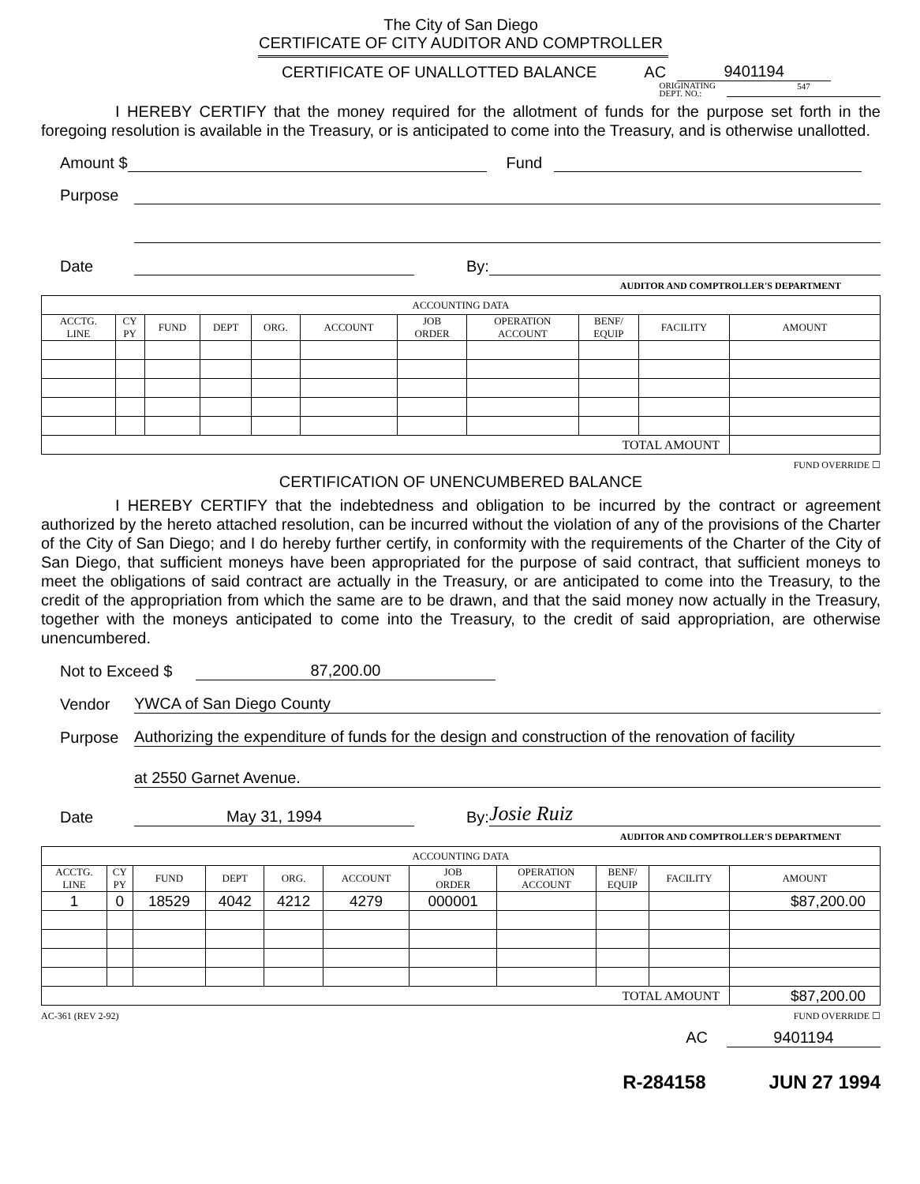The City of San Diego
CERTIFICATE OF CITY AUDITOR AND COMPTROLLER
CERTIFICATE OF UNALLOTTED BALANCE AC 9401194
ORIGINATING
DEPT. NO.: 547
I HEREBY CERTIFY that the money required for the allotment of funds for the purpose set forth in the foregoing resolution is available in the Treasury, or is anticipated to come into the Treasury, and is otherwise unallotted.
Amount $ Fund
Purpose
Date By:
AUDITOR AND COMPTROLLER'S DEPARTMENT
| ACCOUNTING DATA | | | | | | | | | | |
| --- | --- | --- | --- | --- | --- | --- | --- | --- | --- | --- |
| ACCTG. LINE | CY PY | FUND | DEPT | ORG. | ACCOUNT | JOB ORDER | OPERATION ACCOUNT | BENF/ EQUIP | FACILITY | AMOUNT |
| TOTAL AMOUNT | | | | | | | | | | |
FUND OVERRIDE ☐
CERTIFICATION OF UNENCUMBERED BALANCE
I HEREBY CERTIFY that the indebtedness and obligation to be incurred by the contract or agreement authorized by the hereto attached resolution, can be incurred without the violation of any of the provisions of the Charter of the City of San Diego; and I do hereby further certify, in conformity with the requirements of the Charter of the City of San Diego, that sufficient moneys have been appropriated for the purpose of said contract, that sufficient moneys to meet the obligations of said contract are actually in the Treasury, or are anticipated to come into the Treasury, to the credit of the appropriation from which the same are to be drawn, and that the said money now actually in the Treasury, together with the moneys anticipated to come into the Treasury, to the credit of said appropriation, are otherwise unencumbered.
Not to Exceed $ 87,200.00
Vendor YWCA of San Diego County
Purpose Authorizing the expenditure of funds for the design and construction of the renovation of facility
at 2550 Garnet Avenue.
Date May 31, 1994 By: Josie Ruiz
AUDITOR AND COMPTROLLER'S DEPARTMENT
| ACCOUNTING DATA | | | | | | | | | | |
| --- | --- | --- | --- | --- | --- | --- | --- | --- | --- | --- |
| ACCTG. LINE | CY PY | FUND | DEPT | ORG. | ACCOUNT | JOB ORDER | OPERATION ACCOUNT | BENF/ EQUIP | FACILITY | AMOUNT |
| 1 | 0 | 18529 | 4042 | 4212 | 4279 | 000001 | | | | $87,200.00 |
| TOTAL AMOUNT | | | | | | | | | | $87,200.00 |
AC-361 (REV 2-92) FUND OVERRIDE ☐
AC 9401194
R-284158 JUN 27 1994